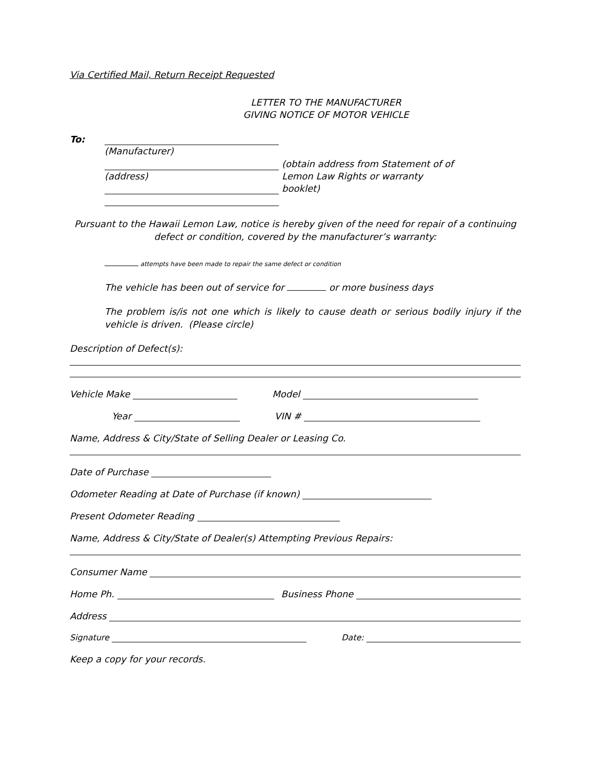Via Certified Mail, Return Receipt Requested
LETTER TO THE MANUFACTURER
GIVING NOTICE OF MOTOR VEHICLE
To: (Manufacturer)
(address)
(obtain address from Statement of of Lemon Law Rights or warranty booklet)
Pursuant to the Hawaii Lemon Law, notice is hereby given of the need for repair of a continuing defect or condition, covered by the manufacturer’s warranty:
attempts have been made to repair the same defect or condition
The vehicle has been out of service for or more business days
The problem is/is not one which is likely to cause death or serious bodily injury if the vehicle is driven. (Please circle)
Description of Defect(s):
Vehicle Make Model
Year VIN #
Name, Address & City/State of Selling Dealer or Leasing Co.
Date of Purchase
Odometer Reading at Date of Purchase (if known)
Present Odometer Reading
Name, Address & City/State of Dealer(s) Attempting Previous Repairs:
Consumer Name
Home Ph. Business Phone
Address
Signature Date:
Keep a copy for your records.